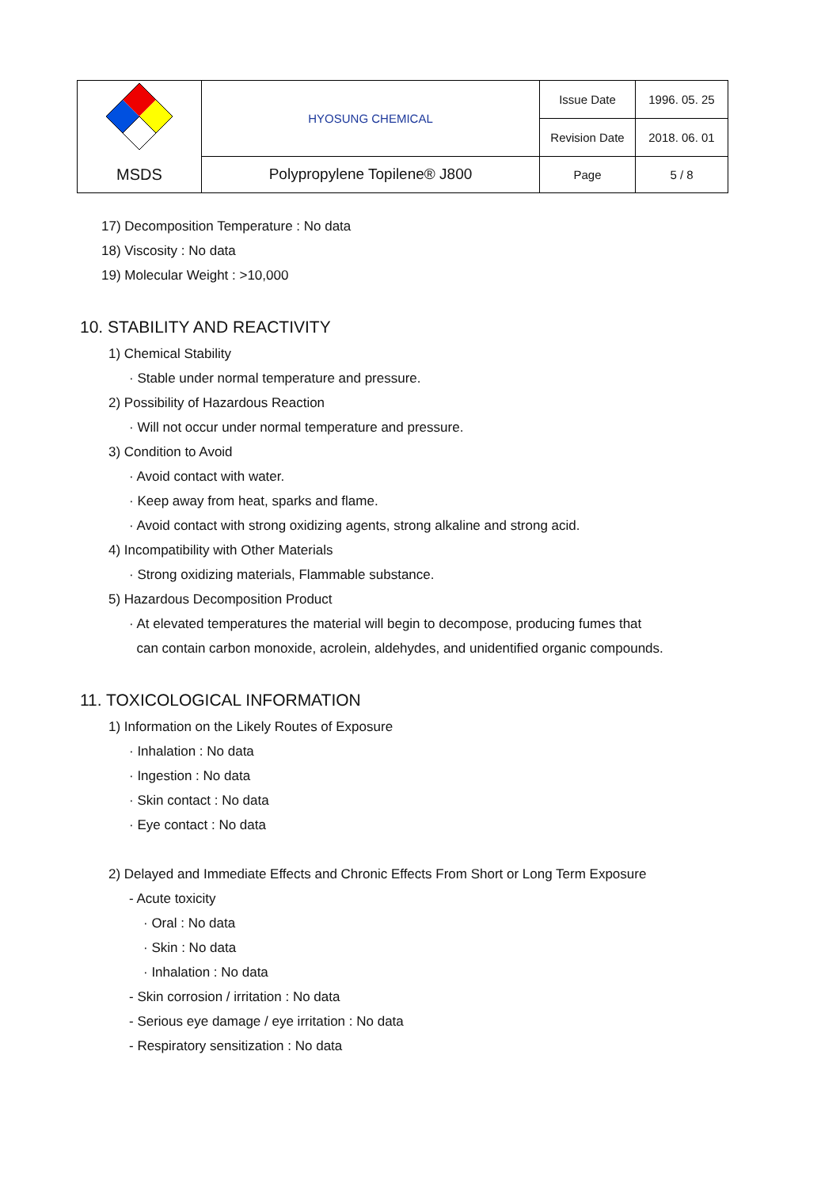| | HYOSUNG CHEMICAL | Issue Date | 1996. 05. 25 |
| | | Revision Date | 2018. 06. 01 |
| MSDS | Polypropylene Topilene® J800 | Page | 5 / 8 |
17) Decomposition Temperature : No data
18) Viscosity : No data
19) Molecular Weight : >10,000
10. STABILITY AND REACTIVITY
1) Chemical Stability
· Stable under normal temperature and pressure.
2) Possibility of Hazardous Reaction
· Will not occur under normal temperature and pressure.
3) Condition to Avoid
· Avoid contact with water.
· Keep away from heat, sparks and flame.
· Avoid contact with strong oxidizing agents, strong alkaline and strong acid.
4) Incompatibility with Other Materials
· Strong oxidizing materials, Flammable substance.
5) Hazardous Decomposition Product
· At elevated temperatures the material will begin to decompose, producing fumes that
can contain carbon monoxide, acrolein, aldehydes, and unidentified organic compounds.
11. TOXICOLOGICAL INFORMATION
1) Information on the Likely Routes of Exposure
· Inhalation : No data
· Ingestion : No data
· Skin contact : No data
· Eye contact : No data
2) Delayed and Immediate Effects and Chronic Effects From Short or Long Term Exposure
- Acute toxicity
· Oral : No data
· Skin : No data
· Inhalation : No data
- Skin corrosion / irritation : No data
- Serious eye damage / eye irritation : No data
- Respiratory sensitization : No data